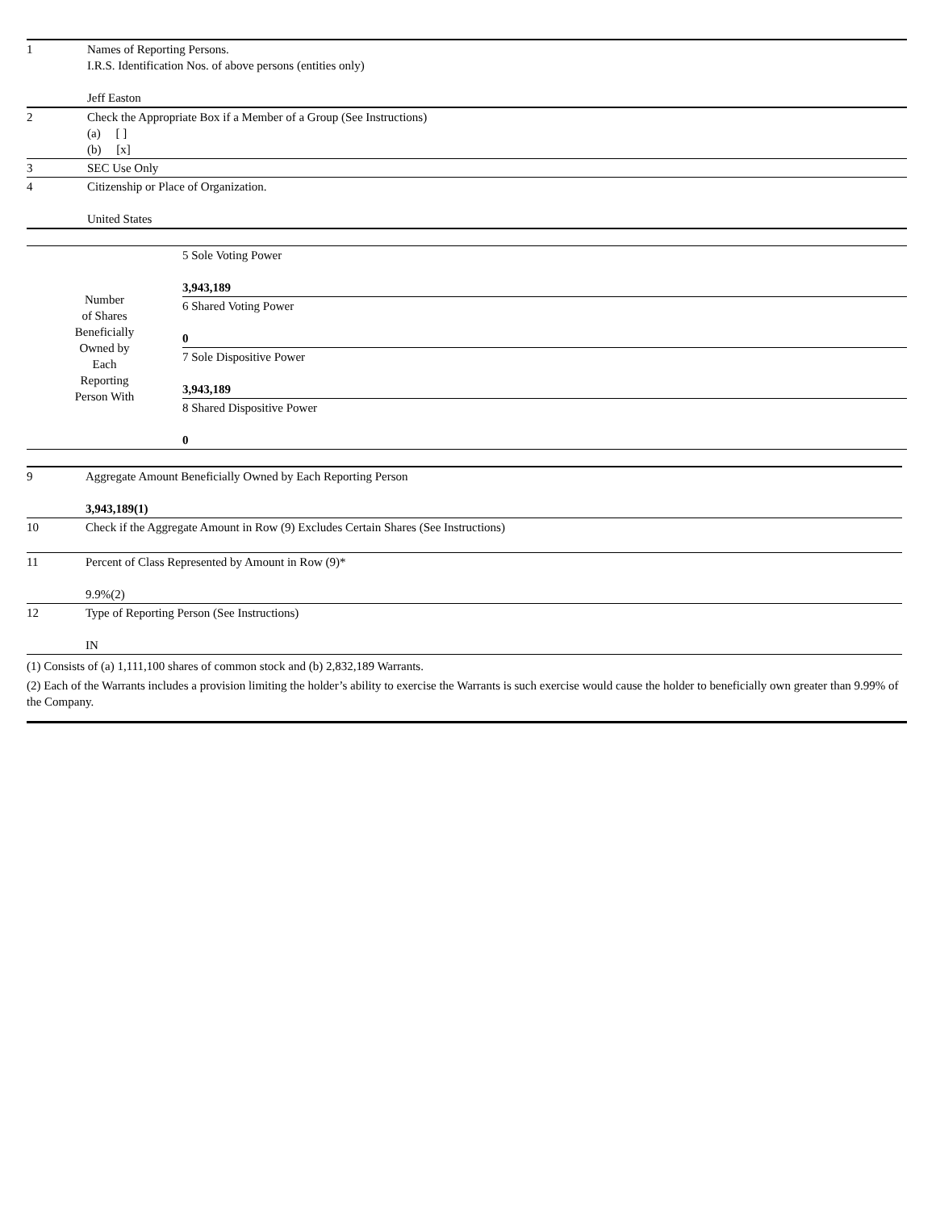| 1 | Names of Reporting Persons. I.R.S. Identification Nos. of above persons (entities only) Jeff Easton |
| 2 | Check the Appropriate Box if a Member of a Group (See Instructions) (a) [ ] (b) [x] |
| 3 | SEC Use Only |
| 4 | Citizenship or Place of Organization. United States |
| Number of Shares Beneficially Owned by Each Reporting Person With | 5 Sole Voting Power 3,943,189 |
| | 6 Shared Voting Power 0 |
| | 7 Sole Dispositive Power 3,943,189 |
| | 8 Shared Dispositive Power 0 |
| 9 | Aggregate Amount Beneficially Owned by Each Reporting Person 3,943,189(1) |
| 10 | Check if the Aggregate Amount in Row (9) Excludes Certain Shares (See Instructions) |
| 11 | Percent of Class Represented by Amount in Row (9)* 9.9%(2) |
| 12 | Type of Reporting Person (See Instructions) IN |
(1) Consists of (a) 1,111,100 shares of common stock and (b) 2,832,189 Warrants.
(2) Each of the Warrants includes a provision limiting the holder’s ability to exercise the Warrants is such exercise would cause the holder to beneficially own greater than 9.99% of the Company.